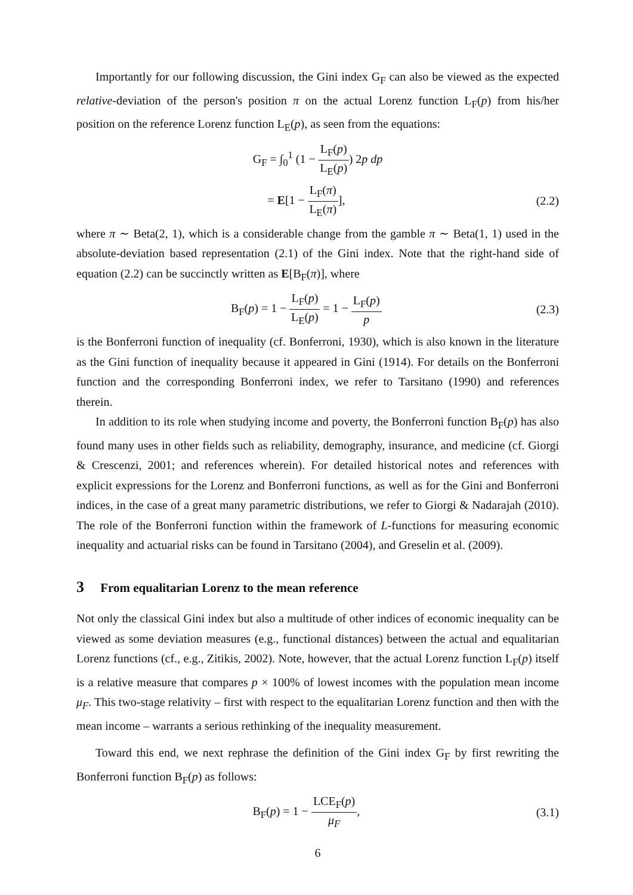Importantly for our following discussion, the Gini index G<sub>F</sub> can also be viewed as the expected relative-deviation of the person's position π on the actual Lorenz function L<sub>F</sub>(p) from his/her position on the reference Lorenz function L<sub>E</sub>(p), as seen from the equations:
G<sub>F</sub> = ∫<sub>0</sub><sup>1</sup> (1 − L<sub>F</sub>(p) L<sub>E</sub>(p)) 2p dp
= E[1 − L<sub>F</sub>(π) L<sub>E</sub>(π)], (2.2)
where π ∼ Beta(2, 1), which is a considerable change from the gamble π ∼ Beta(1, 1) used in the absolute-deviation based representation (2.1) of the Gini index. Note that the right-hand side of equation (2.2) can be succinctly written as E[B<sub>F</sub>(π)], where
B<sub>F</sub>(p) = 1 − L<sub>F</sub>(p) L<sub>E</sub>(p) = 1 − L<sub>F</sub>(p) p (2.3)
is the Bonferroni function of inequality (cf. Bonferroni, 1930), which is also known in the literature as the Gini function of inequality because it appeared in Gini (1914). For details on the Bonferroni function and the corresponding Bonferroni index, we refer to Tarsitano (1990) and references therein.
In addition to its role when studying income and poverty, the Bonferroni function B<sub>F</sub>(p) has also found many uses in other fields such as reliability, demography, insurance, and medicine (cf. Giorgi & Crescenzi, 2001; and references wherein). For detailed historical notes and references with explicit expressions for the Lorenz and Bonferroni functions, as well as for the Gini and Bonferroni indices, in the case of a great many parametric distributions, we refer to Giorgi & Nadarajah (2010). The role of the Bonferroni function within the framework of L-functions for measuring economic inequality and actuarial risks can be found in Tarsitano (2004), and Greselin et al. (2009).
3 From equalitarian Lorenz to the mean reference
Not only the classical Gini index but also a multitude of other indices of economic inequality can be viewed as some deviation measures (e.g., functional distances) between the actual and equalitarian Lorenz functions (cf., e.g., Zitikis, 2002). Note, however, that the actual Lorenz function L<sub>F</sub>(p) itself is a relative measure that compares p × 100% of lowest incomes with the population mean income μ<sub>F</sub>. This two-stage relativity – first with respect to the equalitarian Lorenz function and then with the mean income – warrants a serious rethinking of the inequality measurement.
Toward this end, we next rephrase the definition of the Gini index G<sub>F</sub> by first rewriting the Bonferroni function B<sub>F</sub>(p) as follows:
B<sub>F</sub>(p) = 1 − LCE<sub>F</sub>(p) μ<sub>F</sub>, (3.1)
6